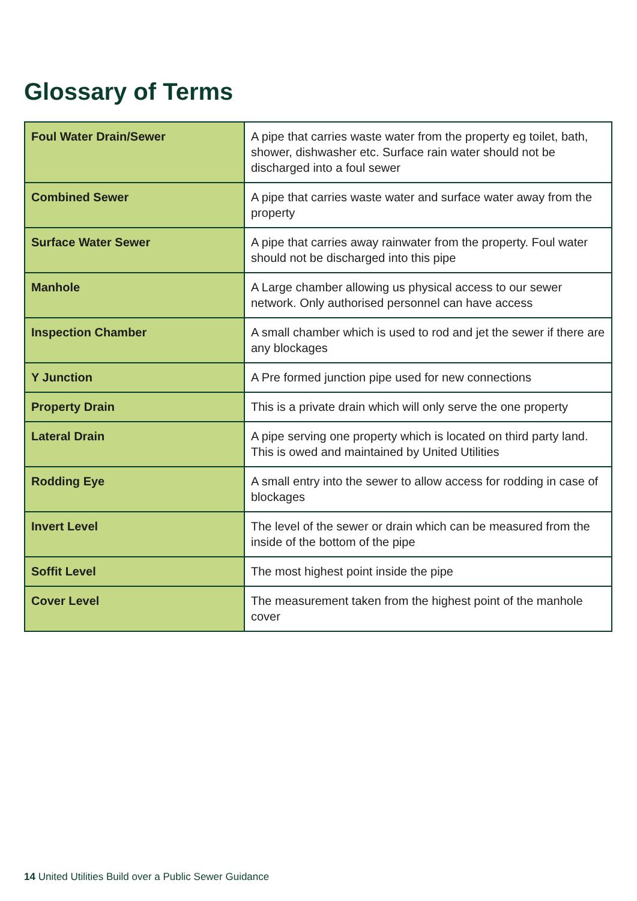Glossary of Terms
| Foul Water Drain/Sewer | A pipe that carries waste water from the property eg toilet, bath, shower, dishwasher etc. Surface rain water should not be discharged into a foul sewer |
| Combined Sewer | A pipe that carries waste water and surface water away from the property |
| Surface Water Sewer | A pipe that carries away rainwater from the property. Foul water should not be discharged into this pipe |
| Manhole | A Large chamber allowing us physical access to our sewer network. Only authorised personnel can have access |
| Inspection Chamber | A small chamber which is used to rod and jet the sewer if there are any blockages |
| Y Junction | A Pre formed junction pipe used for new connections |
| Property Drain | This is a private drain which will only serve the one property |
| Lateral Drain | A pipe serving one property which is located on third party land. This is owed and maintained by United Utilities |
| Rodding Eye | A small entry into the sewer to allow access for rodding in case of blockages |
| Invert Level | The level of the sewer or drain which can be measured from the inside of the bottom of the pipe |
| Soffit Level | The most highest point inside the pipe |
| Cover Level | The measurement taken from the highest point of the manhole cover |
14 United Utilities Build over a Public Sewer Guidance